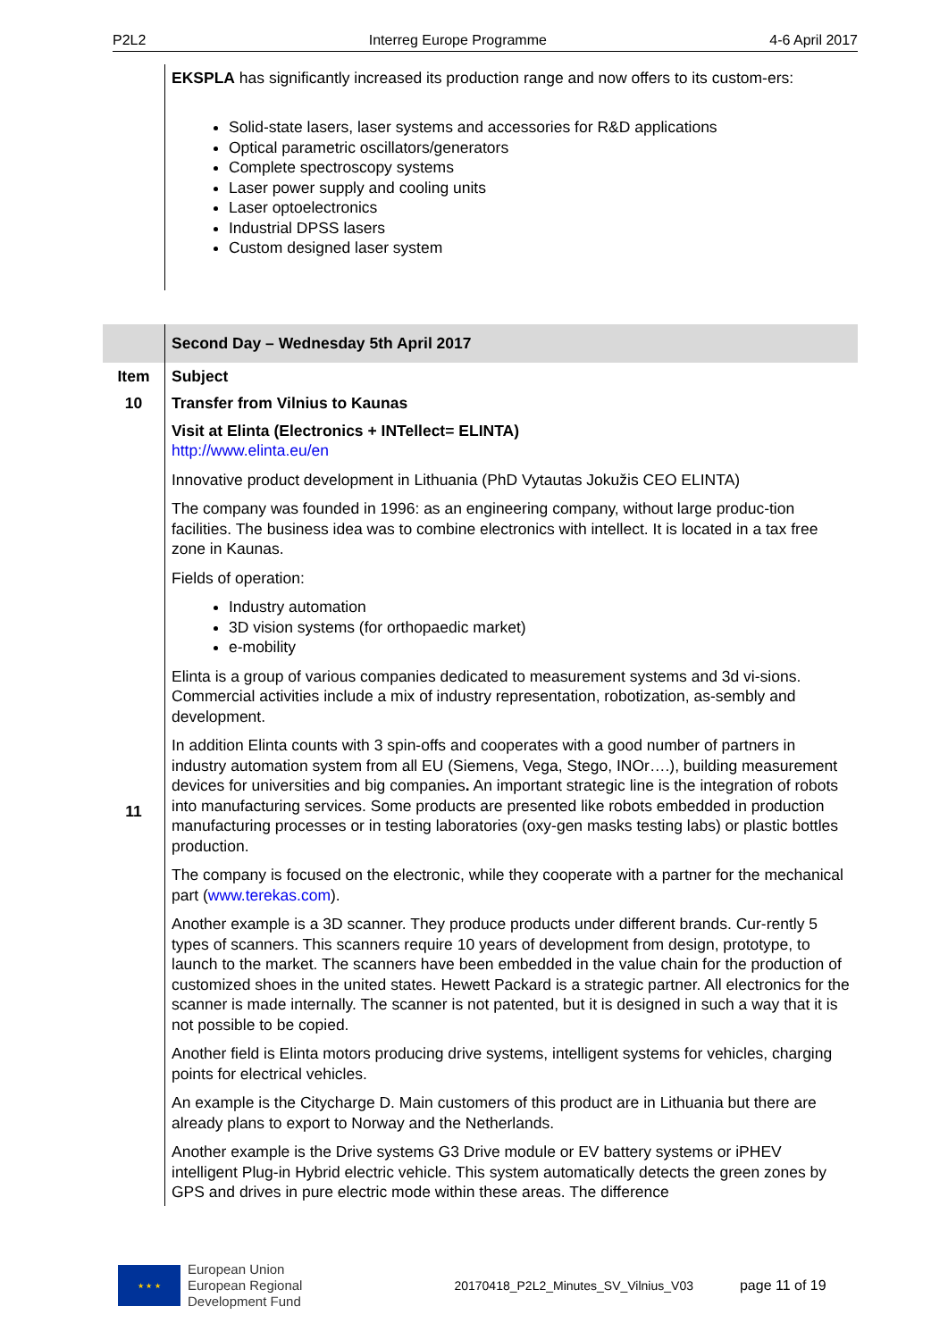P2L2 Interreg Europe Programme 4-6 April 2017
| | EKSPLA has significantly increased its production range and now offers to its custom-ers: Solid-state lasers, laser systems and accessories for R&D applications Optical parametric oscillators/generators Complete spectroscopy systems Laser power supply and cooling units Laser optoelectronics Industrial DPSS lasers Custom designed laser system |
| | Second Day – Wednesday 5th April 2017 |
| Item | Subject |
| 10 | Transfer from Vilnius to Kaunas |
| 11 | Visit at Elinta (Electronics + INTellect= ELINTA) http://www.elinta.eu/en Innovative product development in Lithuania (PhD Vytautas Jokužis CEO ELINTA) The company was founded in 1996: as an engineering company, without large produc-tion facilities. The business idea was to combine electronics with intellect. It is located in a tax free zone in Kaunas. Fields of operation: Industry automation 3D vision systems (for orthopaedic market) e-mobility Elinta is a group of various companies dedicated to measurement systems and 3d vi-sions. Commercial activities include a mix of industry representation, robotization, as-sembly and development. In addition Elinta counts with 3 spin-offs and cooperates with a good number of partners in industry automation system from all EU (Siemens, Vega, Stego, INOr….), building measurement devices for universities and big companies . An important strategic line is the integration of robots into manufacturing services. Some products are presented like robots embedded in production manufacturing processes or in testing laboratories (oxy-gen masks testing labs) or plastic bottles production. The company is focused on the electronic, while they cooperate with a partner for the mechanical part ( www.terekas.com ). Another example is a 3D scanner. They produce products under different brands. Cur-rently 5 types of scanners. This scanners require 10 years of development from design, prototype, to launch to the market. The scanners have been embedded in the value chain for the production of customized shoes in the united states. Hewett Packard is a strategic partner. All electronics for the scanner is made internally. The scanner is not patented, but it is designed in such a way that it is not possible to be copied. Another field is Elinta motors producing drive systems, intelligent systems for vehicles, charging points for electrical vehicles. An example is the Citycharge D. Main customers of this product are in Lithuania but there are already plans to export to Norway and the Netherlands. Another example is the Drive systems G3 Drive module or EV battery systems or iPHEV intelligent Plug-in Hybrid electric vehicle. This system automatically detects the green zones by GPS and drives in pure electric mode within these areas. The difference |
★ ★ ★
European Union
European Regional
Development Fund
20170418_P2L2_Minutes_SV_Vilnius_V03 page 11 of 19